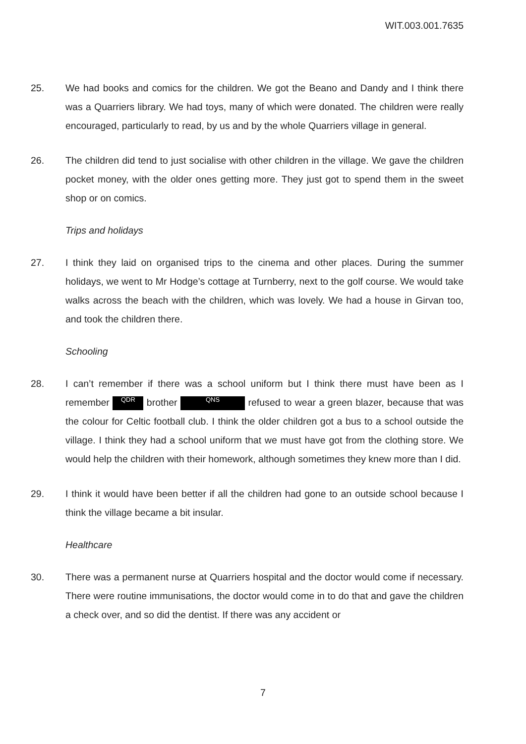WIT.003.001.7635
25. We had books and comics for the children. We got the Beano and Dandy and I think there was a Quarriers library. We had toys, many of which were donated. The children were really encouraged, particularly to read, by us and by the whole Quarriers village in general.
26. The children did tend to just socialise with other children in the village. We gave the children pocket money, with the older ones getting more. They just got to spend them in the sweet shop or on comics.
Trips and holidays
27. I think they laid on organised trips to the cinema and other places. During the summer holidays, we went to Mr Hodge’s cottage at Turnberry, next to the golf course. We would take walks across the beach with the children, which was lovely. We had a house in Girvan too, and took the children there.
Schooling
28. I can’t remember if there was a school uniform but I think there must have been as I remember QDR brother QNS refused to wear a green blazer, because that was the colour for Celtic football club. I think the older children got a bus to a school outside the village. I think they had a school uniform that we must have got from the clothing store. We would help the children with their homework, although sometimes they knew more than I did.
29. I think it would have been better if all the children had gone to an outside school because I think the village became a bit insular.
Healthcare
30. There was a permanent nurse at Quarriers hospital and the doctor would come if necessary. There were routine immunisations, the doctor would come in to do that and gave the children a check over, and so did the dentist. If there was any accident or
7